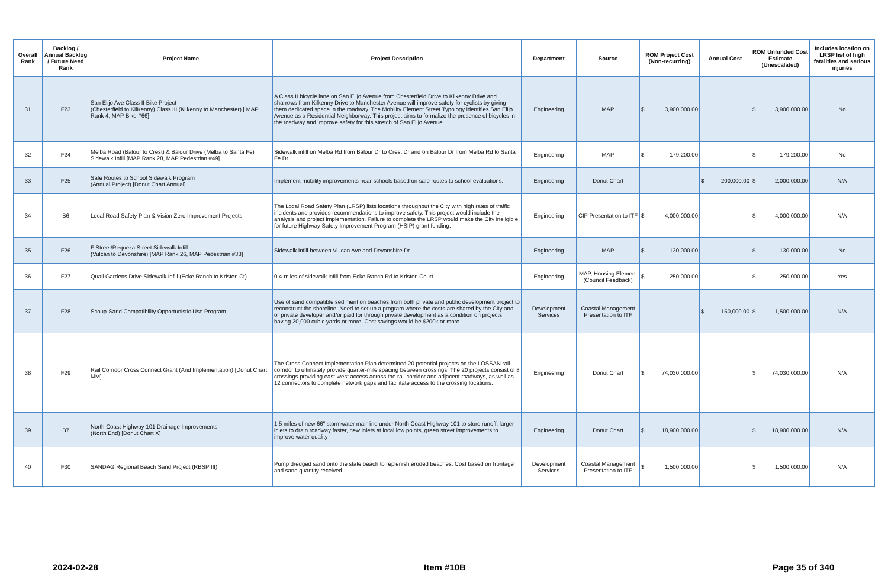| Overall Rank | Backlog / Annual Backlog / Future Need Rank | Project Name | Project Description | Department | Source | ROM Project Cost (Non-recurring) | Annual Cost | ROM Unfunded Cost Estimate (Unescalated) | Includes location on LRSP list of high fatalities and serious injuries |
| --- | --- | --- | --- | --- | --- | --- | --- | --- | --- |
| 31 | F23 | San Elijo Ave Class II Bike Project (Chesterfield to KilKenny) Class III (Kilkenny to Manchester) [ MAP Rank 4, MAP Bike #66] | A Class II bicycle lane on San Elijo Avenue from Chesterfield Drive to Kilkenny Drive and sharrows from Kilkenny Drive to Manchester Avenue will improve safety for cyclists by giving them dedicated space in the roadway. The Mobility Element Street Typology identifies San Elijo Avenue as a Residential Neighborway. This project aims to formalize the presence of bicycles in the roadway and improve safety for this stretch of San Elijo Avenue. | Engineering | MAP | $ 3,900,000.00 | | $ 3,900,000.00 | No |
| 32 | F24 | Melba Road (Balour to Crest) & Balour Drive (Melba to Santa Fe) Sidewalk Infill [MAP Rank 28, MAP Pedestrian #49] | Sidewalk infill on Melba Rd from Balour Dr to Crest Dr and on Balour Dr from Melba Rd to Santa Fe Dr. | Engineering | MAP | $ 179,200.00 | | $ 179,200.00 | No |
| 33 | F25 | Safe Routes to School Sidewalk Program (Annual Project) [Donut Chart Annual] | Implement mobility improvements near schools based on safe routes to school evaluations. | Engineering | Donut Chart | | $ 200,000.00 | $ 2,000,000.00 | N/A |
| 34 | B6 | Local Road Safety Plan & Vision Zero Improvement Projects | The Local Road Safety Plan (LRSP) lists locations throughout the City with high rates of traffic incidents and provides recommendations to improve safety. This project would include the analysis and project implementation. Failure to complete the LRSP would make the City ineligible for future Highway Safety Improvement Program (HSIP) grant funding. | Engineering | CIP Presentation to ITF | $ 4,000,000.00 | | $ 4,000,000.00 | N/A |
| 35 | F26 | F Street/Requeza Street Sidewalk Infill (Vulcan to Devonshire) [MAP Rank 26, MAP Pedestrian #33] | Sidewalk infill between Vulcan Ave and Devonshire Dr. | Engineering | MAP | $ 130,000.00 | | $ 130,000.00 | No |
| 36 | F27 | Quail Gardens Drive Sidewalk Infill (Ecke Ranch to Kristen Ct) | 0.4-miles of sidewalk infill from Ecke Ranch Rd to Kristen Court. | Engineering | MAP, Housing Element (Council Feedback) | $ 250,000.00 | | $ 250,000.00 | Yes |
| 37 | F28 | Scoup-Sand Compatibility Opportunistic Use Program | Use of sand compatible sediment on beaches from both private and public development project to reconstruct the shoreline. Need to set up a program where the costs are shared by the City and or private developer and/or paid for through private development as a condition on projects having 20,000 cubic yards or more. Cost savings would be $200k or more. | Development Services | Coastal Management Presentation to ITF | | $ 150,000.00 | $ 1,500,000.00 | N/A |
| 38 | F29 | Rail Corridor Cross Connect Grant (And Implementation) [Donut Chart MM] | The Cross Connect Implementation Plan determined 20 potential projects on the LOSSAN rail corridor to ultimately provide quarter-mile spacing between crossings. The 20 projects consist of 8 crossings providing east-west access across the rail corridor and adjacent roadways, as well as 12 connectors to complete network gaps and facilitate access to the crossing locations. | Engineering | Donut Chart | $ 74,030,000.00 | | $ 74,030,000.00 | N/A |
| 39 | B7 | North Coast Highway 101 Drainage Improvements (North End) [Donut Chart X] | 1.5 miles of new 66" stormwater mainline under North Coast Highway 101 to store runoff, larger inlets to drain roadway faster, new inlets at local low points, green street improvements to improve water quality | Engineering | Donut Chart | $ 18,900,000.00 | | $ 18,900,000.00 | N/A |
| 40 | F30 | SANDAG Regional Beach Sand Project (RBSP III) | Pump dredged sand onto the state beach to replenish eroded beaches. Cost based on frontage and sand quantity received. | Development Services | Coastal Management Presentation to ITF | $ 1,500,000.00 | | $ 1,500,000.00 | N/A |
2024-02-28 Item #10B Page 35 of 340